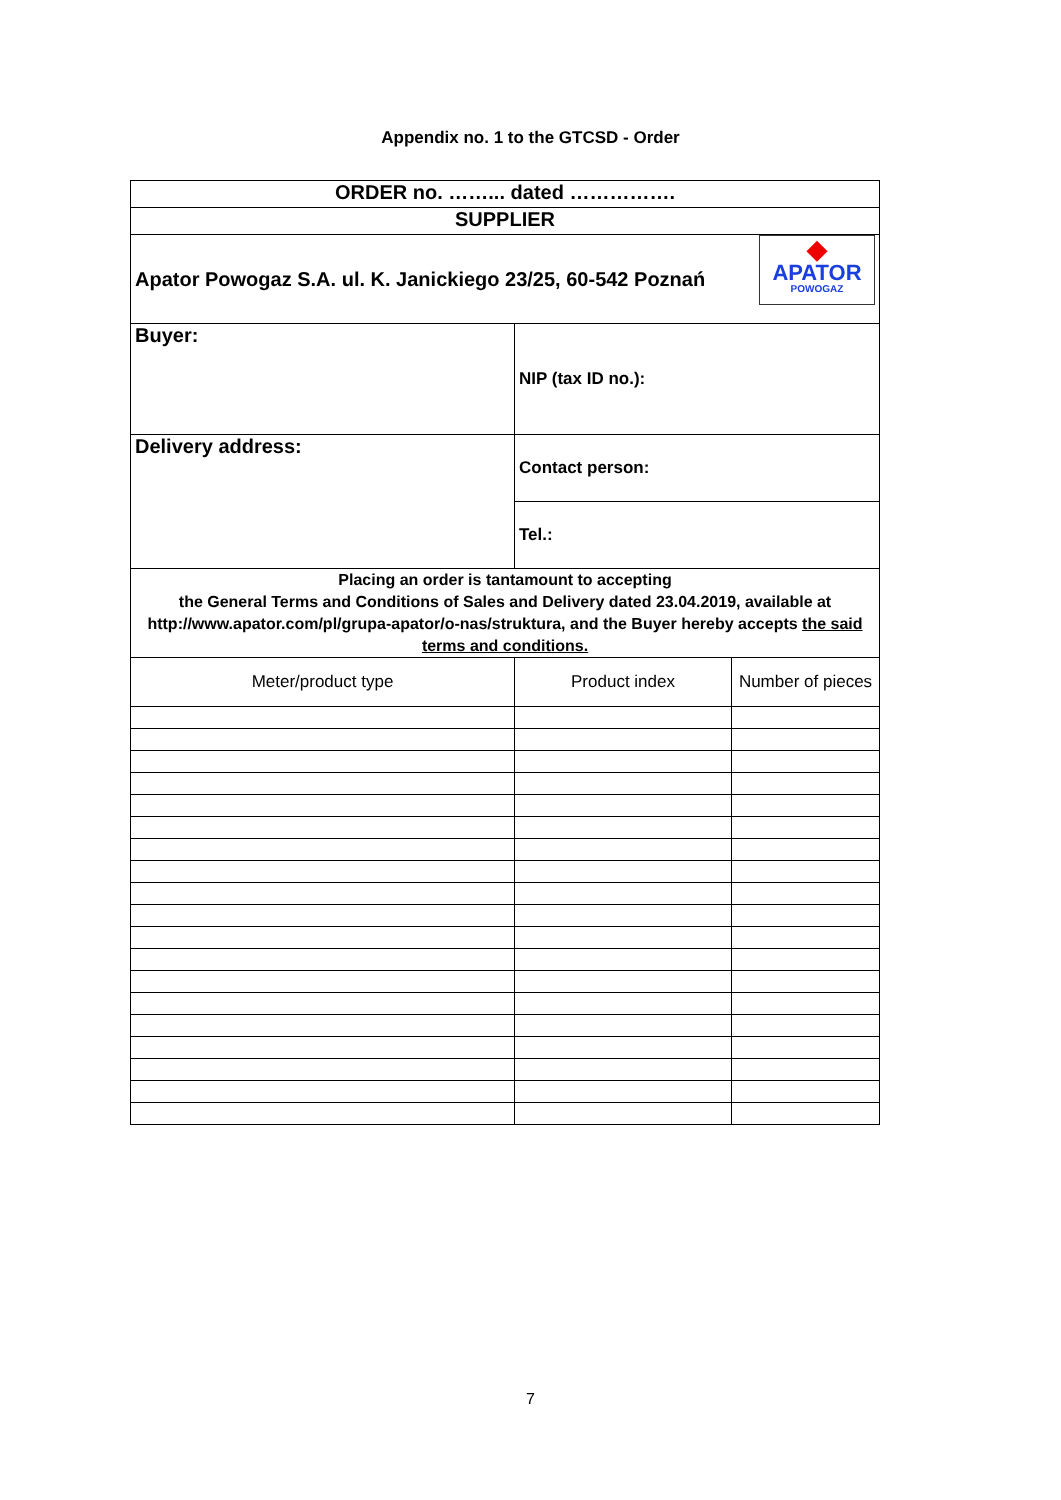Appendix no. 1 to the GTCSD - Order
| ORDER no. ……... dated ……………. | | |
| SUPPLIER | | |
| ◆ APATOR POWOGAZ Apator Powogaz S.A. ul. K. Janickiego 23/25, 60-542 Poznań | | |
| Buyer: | NIP (tax ID no.): | |
| Delivery address: | Contact person: | |
| | Tel.: | |
| Placing an order is tantamount to accepting the General Terms and Conditions of Sales and Delivery dated 23.04.2019, available at http://www.apator.com/pl/grupa-apator/o-nas/struktura, and the Buyer hereby accepts the said terms and conditions. | | |
| Meter/product type | Product index | Number of pieces |
7